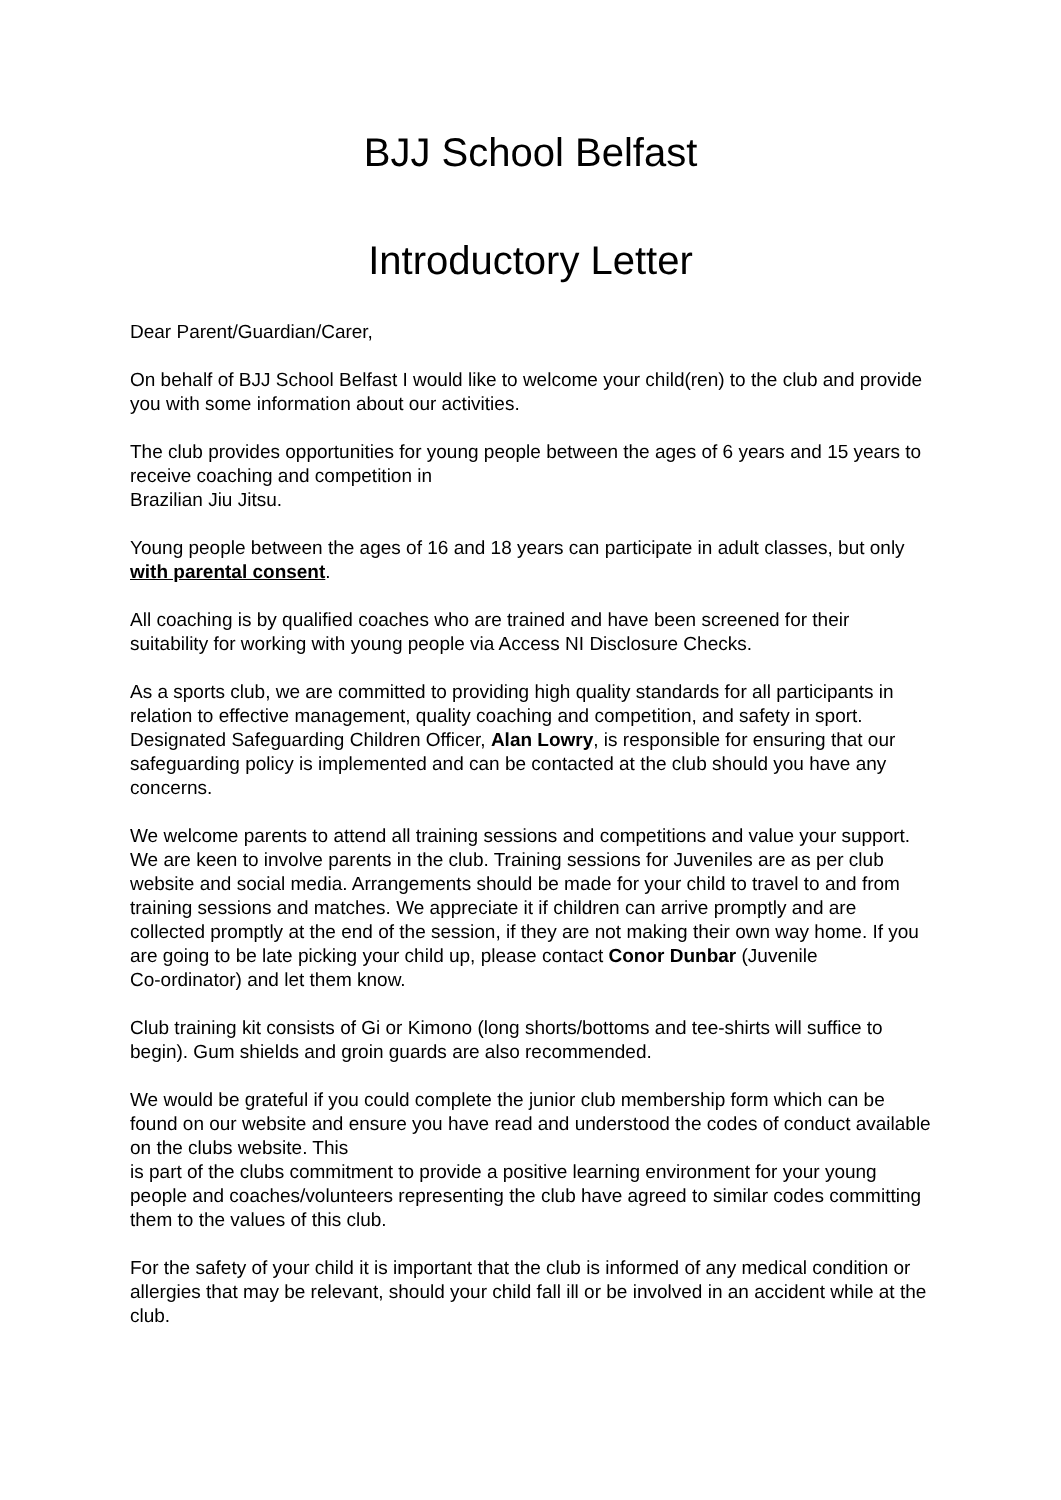BJJ School Belfast
Introductory Letter
Dear Parent/Guardian/Carer,
On behalf of BJJ School Belfast I would like to welcome your child(ren) to the club and provide you with some information about our activities.
The club provides opportunities for young people between the ages of 6 years and 15 years to receive coaching and competition in
Brazilian Jiu Jitsu.
Young people between the ages of 16 and 18 years can participate in adult classes, but only with parental consent.
All coaching is by qualified coaches who are trained and have been screened for their suitability for working with young people via Access NI Disclosure Checks.
As a sports club, we are committed to providing high quality standards for all participants in relation to effective management, quality coaching and competition, and safety in sport. Designated Safeguarding Children Officer, Alan Lowry, is responsible for ensuring that our safeguarding policy is implemented and can be contacted at the club should you have any concerns.
We welcome parents to attend all training sessions and competitions and value your support. We are keen to involve parents in the club. Training sessions for Juveniles are as per club website and social media. Arrangements should be made for your child to travel to and from training sessions and matches. We appreciate it if children can arrive promptly and are collected promptly at the end of the session, if they are not making their own way home. If you are going to be late picking your child up, please contact Conor Dunbar (Juvenile
Co-ordinator) and let them know.
Club training kit consists of Gi or Kimono (long shorts/bottoms and tee-shirts will suffice to begin). Gum shields and groin guards are also recommended.
We would be grateful if you could complete the junior club membership form which can be found on our website and ensure you have read and understood the codes of conduct available on the clubs website. This
is part of the clubs commitment to provide a positive learning environment for your young people and coaches/volunteers representing the club have agreed to similar codes committing them to the values of this club.
For the safety of your child it is important that the club is informed of any medical condition or allergies that may be relevant, should your child fall ill or be involved in an accident while at the club.